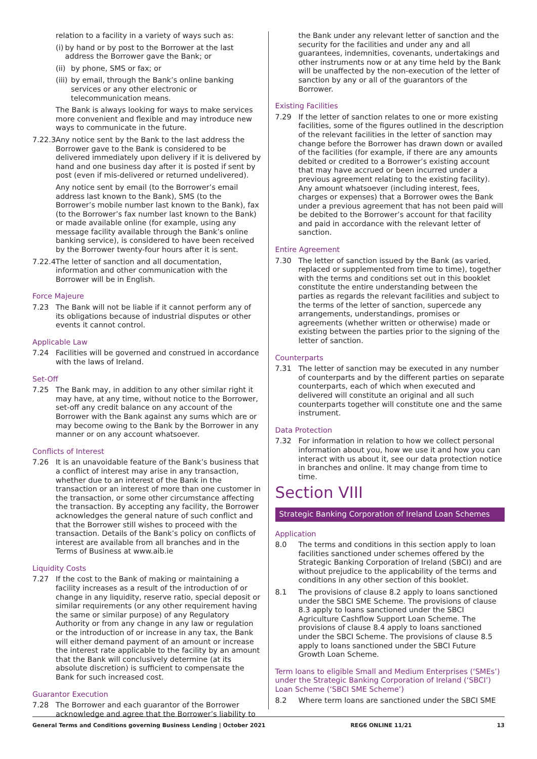relation to a facility in a variety of ways such as:
(i) by hand or by post to the Borrower at the last address the Borrower gave the Bank; or
(ii) by phone, SMS or fax; or
(iii) by email, through the Bank’s online banking services or any other electronic or telecommunication means.
The Bank is always looking for ways to make services more convenient and flexible and may introduce new ways to communicate in the future.
7.22.3 Any notice sent by the Bank to the last address the Borrower gave to the Bank is considered to be delivered immediately upon delivery if it is delivered by hand and one business day after it is posted if sent by post (even if mis-delivered or returned undelivered).
Any notice sent by email (to the Borrower’s email address last known to the Bank), SMS (to the Borrower’s mobile number last known to the Bank), fax (to the Borrower’s fax number last known to the Bank) or made available online (for example, using any message facility available through the Bank’s online banking service), is considered to have been received by the Borrower twenty-four hours after it is sent.
7.22.4 The letter of sanction and all documentation, information and other communication with the Borrower will be in English.
Force Majeure
7.23 The Bank will not be liable if it cannot perform any of its obligations because of industrial disputes or other events it cannot control.
Applicable Law
7.24 Facilities will be governed and construed in accordance with the laws of Ireland.
Set-Off
7.25 The Bank may, in addition to any other similar right it may have, at any time, without notice to the Borrower, set-off any credit balance on any account of the Borrower with the Bank against any sums which are or may become owing to the Bank by the Borrower in any manner or on any account whatsoever.
Conflicts of Interest
7.26 It is an unavoidable feature of the Bank’s business that a conflict of interest may arise in any transaction, whether due to an interest of the Bank in the transaction or an interest of more than one customer in the transaction, or some other circumstance affecting the transaction. By accepting any facility, the Borrower acknowledges the general nature of such conflict and that the Borrower still wishes to proceed with the transaction. Details of the Bank’s policy on conflicts of interest are available from all branches and in the Terms of Business at www.aib.ie
Liquidity Costs
7.27 If the cost to the Bank of making or maintaining a facility increases as a result of the introduction of or change in any liquidity, reserve ratio, special deposit or similar requirements (or any other requirement having the same or similar purpose) of any Regulatory Authority or from any change in any law or regulation or the introduction of or increase in any tax, the Bank will either demand payment of an amount or increase the interest rate applicable to the facility by an amount that the Bank will conclusively determine (at its absolute discretion) is sufficient to compensate the Bank for such increased cost.
Guarantor Execution
7.28 The Borrower and each guarantor of the Borrower acknowledge and agree that the Borrower’s liability to
the Bank under any relevant letter of sanction and the security for the facilities and under any and all guarantees, indemnities, covenants, undertakings and other instruments now or at any time held by the Bank will be unaffected by the non-execution of the letter of sanction by any or all of the guarantors of the Borrower.
Existing Facilities
7.29 If the letter of sanction relates to one or more existing facilities, some of the figures outlined in the description of the relevant facilities in the letter of sanction may change before the Borrower has drawn down or availed of the facilities (for example, if there are any amounts debited or credited to a Borrower’s existing account that may have accrued or been incurred under a previous agreement relating to the existing facility). Any amount whatsoever (including interest, fees, charges or expenses) that a Borrower owes the Bank under a previous agreement that has not been paid will be debited to the Borrower’s account for that facility and paid in accordance with the relevant letter of sanction.
Entire Agreement
7.30 The letter of sanction issued by the Bank (as varied, replaced or supplemented from time to time), together with the terms and conditions set out in this booklet constitute the entire understanding between the parties as regards the relevant facilities and subject to the terms of the letter of sanction, supercede any arrangements, understandings, promises or agreements (whether written or otherwise) made or existing between the parties prior to the signing of the letter of sanction.
Counterparts
7.31 The letter of sanction may be executed in any number of counterparts and by the different parties on separate counterparts, each of which when executed and delivered will constitute an original and all such counterparts together will constitute one and the same instrument.
Data Protection
7.32 For information in relation to how we collect personal information about you, how we use it and how you can interact with us about it, see our data protection notice in branches and online. It may change from time to time.
Section VIII
Strategic Banking Corporation of Ireland Loan Schemes
Application
8.0 The terms and conditions in this section apply to loan facilities sanctioned under schemes offered by the Strategic Banking Corporation of Ireland (SBCI) and are without prejudice to the applicability of the terms and conditions in any other section of this booklet.
8.1 The provisions of clause 8.2 apply to loans sanctioned under the SBCI SME Scheme. The provisions of clause 8.3 apply to loans sanctioned under the SBCI Agriculture Cashflow Support Loan Scheme. The provisions of clause 8.4 apply to loans sanctioned under the SBCI Scheme. The provisions of clause 8.5 apply to loans sanctioned under the SBCI Future Growth Loan Scheme.
Term loans to eligible Small and Medium Enterprises (‘SMEs’) under the Strategic Banking Corporation of Ireland (‘SBCI’) Loan Scheme (‘SBCI SME Scheme’)
8.2 Where term loans are sanctioned under the SBCI SME
General Terms and Conditions governing Business Lending | October 2021 REG6 ONLINE 11/21 13